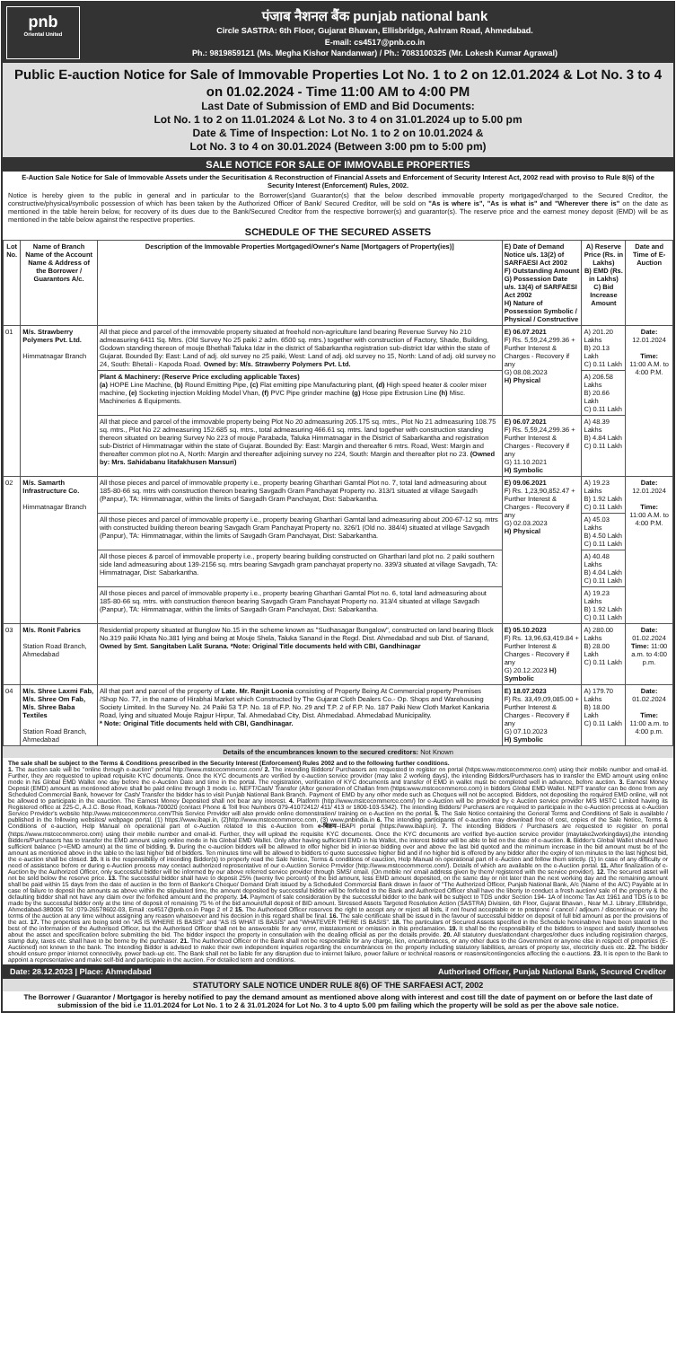pnb
Oriental United
पंजाब नैशनल बैंक punjab national bank
Circle SASTRA: 6th Floor, Gujarat Bhavan, Ellisbridge, Ashram Road, Ahmedabad.
E-mail: cs4517@pnb.co.in
Ph.: 9819859121 (Ms. Megha Kishor Nandanwar) / Ph.: 7083100325 (Mr. Lokesh Kumar Agrawal)
Public E-auction Notice for Sale of Immovable Properties Lot No. 1 to 2 on 12.01.2024 & Lot No. 3 to 4 on 01.02.2024 - Time 11:00 AM to 4:00 PM
Last Date of Submission of EMD and Bid Documents:
Lot No. 1 to 2 on 11.01.2024 & Lot No. 3 to 4 on 31.01.2024 up to 5.00 pm
Date & Time of Inspection: Lot No. 1 to 2 on 10.01.2024 &
Lot No. 3 to 4 on 30.01.2024 (Between 3:00 pm to 5:00 pm)
SALE NOTICE FOR SALE OF IMMOVABLE PROPERTIES
E-Auction Sale Notice for Sale of Immovable Assets under the Securitisation & Reconstruction of Financial Assets and Enforcement of Security Interest Act, 2002 read with proviso to Rule 8(6) of the Security Interest (Enforcement) Rules, 2002.
Notice is hereby given to the public in general and in particular to the Borrower(s)and Guarantor(s) that the below described immovable property mortgaged/charged to the Secured Creditor, the constructive/physical/symbolic possession of which has been taken by the Authorized Officer of Bank/ Secured Creditor, will be sold on "As is where is", "As is what is" and "Wherever there is" on the date as mentioned in the table herein below, for recovery of its dues due to the Bank/Secured Creditor from the respective borrower(s) and guarantor(s). The reserve price and the earnest money deposit (EMD) will be as mentioned in the table below against the respective properties.
SCHEDULE OF THE SECURED ASSETS
| Lot No. | Name of Branch Name of the Account Name & Address of the Borrower / Guarantors A/c. | Description of the Immovable Properties Mortgaged/Owner's Name [Mortgagers of Property(ies)] | E) Date of Demand Notice u/s. 13(2) of SARFAESI Act 2002 F) Outstanding Amount G) Possession Date u/s. 13(4) of SARFAESI Act 2002 H) Nature of Possession Symbolic / Physical / Constructive | A) Reserve Price (Rs. in Lakhs) B) EMD (Rs. in Lakhs) C) Bid Increase Amount | Date and Time of E-Auction |
| --- | --- | --- | --- | --- | --- |
| 01 | M/s. Strawberry Polymers Pvt. Ltd. Himmatnagar Branch | All that piece and parcel of the immovable property situated at freehold non-agriculture land bearing Revenue Survey No 210 admeasuring 6411 Sq. Mtrs. (Old Survey No 25 paiki 2 adm. 6500 sq. mtrs.) together with construction of Factory, Shade, Building, Godown standing thereon of mouje Bhethali Taluka Idar in the district of Sabarkantha registration sub-district Idar within the state of Gujarat. Bounded By: East: Land of adj. old survey no 25 paiki, West: Land of adj. old survey no 15, North: Land of adj. old survey no 24, South: Bhetali - Kapoda Road. Owned by: M/s. Strawberry Polymers Pvt. Ltd. | E) 06.07.2021 F) Rs. 5,59,24,299.36 + Further Interest & Charges - Recovery if any G) 08.08.2023 H) Physical | A) 201.20 Lakhs B) 20.13 Lakh C) 0.11 Lakh | Date: 12.01.2024 Time: 11:00 A.M. to 4:00 P.M. |
| | | Plant & Machinery: (Reserve Price excluding applicable Taxes) (a) HOPE Line Machine, (b) Round Emitting Pipe, (c) Flat emitting pipe Manufacturing plant, (d) High speed heater & cooler mixer machine, (e) Socketing injection Molding Model Vhan, (f) PVC Pipe grinder machine (g) Hose pipe Extrusion Line (h) Misc. Machineries & Equipments. | | A) 206.58 Lakhs B) 20.66 Lakh C) 0.11 Lakh | |
| | | All that piece and parcel of the immovable property being Plot No 20 admeasuring 205.175 sq. mtrs., Plot No 21 admeasuring 108.75 sq. mtrs., Plot No 22 admeasuring 152.685 sq. mtrs., total admeasuring 466.61 sq. mtrs. land together with construction standing thereon situated on bearing Survey No 223 of mouje Parabada, Taluka Himmatnagar in the District of Sabarkantha and registration sub-District of Himmatnagar within the state of Gujarat. Bounded By: East: Margin and thereafter 6 mtrs. Road, West: Margin and thereafter common plot no A, North: Margin and thereafter adjoining survey no 224, South: Margin and thereafter plot no 23. (Owned by: Mrs. Sahidabanu litafakhusen Mansuri) | E) 06.07.2021 F) Rs. 5,59,24,299.36 + Further Interest & Charges - Recovery if any G) 11.10.2021 H) Symbolic | A) 48.39 Lakhs B) 4.84 Lakh C) 0.11 Lakh | |
| 02 | M/s. Samarth Infrastructure Co. Himmatnagar Branch | All those pieces and parcel of immovable property i.e., property bearing Gharthari Gamtal Plot no. 7, total land admeasuring about 185-80-66 sq. mtrs with construction thereon bearing Savgadh Gram Panchayat Property no. 313/1 situated at village Savgadh (Panpur), TA: Himmatnagar, within the limits of Savgadh Gram Panchayat, Dist: Sabarkantha. | E) 09.06.2021 F) Rs. 1,23,90,852.47 + Further Interest & Charges - Recovery if any G) 02.03.2023 H) Physical | A) 19.23 Lakhs B) 1.92 Lakh C) 0.11 Lakh | Date: 12.01.2024 Time: 11:00 A.M. to 4:00 P.M. |
| | | All those pieces and parcel of immovable property i.e., property bearing Gharthari Gamtal land admeasuring about 200-67-12 sq. mtrs with constructed building thereon bearing Savgadh Gram Panchayat Property no. 326/1 (Old no. 384/4) situated at village Savgadh (Panpur), TA: Himmatnagar, within the limits of Savgadh Gram Panchayat, Dist: Sabarkantha. | | A) 45.03 Lakhs B) 4.50 Lakh C) 0.11 Lakh | |
| | | All those pieces & parcel of immovable property i.e., property bearing building constructed on Gharthari land plot no. 2 paiki southern side land admeasuring about 139-2156 sq. mtrs bearing Savgadh gram panchayat property no. 339/3 situated at village Savgadh, TA: Himmatnagar, Dist: Sabarkantha. | | A) 40.48 Lakhs B) 4.04 Lakh C) 0.11 Lakh | |
| | | All those pieces and parcel of immovable property i.e., property bearing Gharthari Gamtal Plot no. 6, total land admeasuring about 185-80-66 sq. mtrs. with construction thereon bearing Savgadh Gram Panchayat Property no. 313/4 situated at village Savgadh (Panpur), TA: Himmatnagar, within the limits of Savgadh Gram Panchayat, Dist: Sabarkantha. | | A) 19.23 Lakhs B) 1.92 Lakh C) 0.11 Lakh | |
| 03 | M/s. Ronit Fabrics Station Road Branch, Ahmedabad | Residential property situated at Bunglow No.15 in the scheme known as "Sudhasagar Bungalow", constructed on land bearing Block No.319 paiki Khata No.381 lying and being at Mouje Shela, Taluka Sanand in the Regd. Dist. Ahmedabad and sub Dist. of Sanand, Owned by Smt. Sangitaben Lalit Surana. *Note: Original Title documents held with CBI, Gandhinagar | E) 05.10.2023 F) Rs. 13,96,63,419.84 + Further Interest & Charges - Recovery if any G) 20.12.2023 H) Symbolic | A) 280.00 Lakhs B) 28.00 Lakh C) 0.11 Lakh | Date: 01.02.2024 Time: 11:00 a.m. to 4:00 p.m. |
| 04 | M/s. Shree Laxmi Fab, M/s. Shree Om Fab, M/s. Shree Baba Textiles Station Road Branch, Ahmedabad | All that part and parcel of the property of Late. Mr. Ranjit Loonia consisting of Property Being At Commercial property Premises /Shop No. 77, in the name of Hirabhai Market which Constructed by The Gujarat Cloth Dealers Co.- Op. Shops and Warehousing Society Limited. In the Survey No. 24 Paiki 53 T.P. No. 18 of F.P. No. 29 and T.P. 2 of F.P. No. 187 Paiki New Cloth Market Kankaria Road, lying and situated Mouje Rajpur Hirpur, Tal. Ahmedabad City, Dist. Ahmedabad. Ahmedabad Municipality. * Note: Original Title documents held with CBI, Gandhinagar. | E) 18.07.2023 F) Rs. 33,49,09,085.00 + Further Interest & Charges - Recovery if any G) 07.10.2023 H) Symbolic | A) 179.70 Lakhs B) 18.00 Lakh C) 0.11 Lakh | Date: 01.02.2024 Time: 11:00 a.m. to 4:00 p.m. |
Details of the encumbrances known to the secured creditors: Not Known
The sale shall be subject to the Terms & Conditions prescribed in the Security Interest (Enforcement) Rules 2002 and to the following further conditions.
1. The auction sale will be "online through e-auction" portal http://www.mstcecommerce.com/ 2. The intending Bidders/ Purchasers are requested to register on portal (https:www.mstcecommerce.com) using their mobile number and email-id. Further, they are requested to upload requisite KYC documents. Once the KYC documents are verified by e-auction service provider (may take 2 working days), the intending Bidders/Purchasers has to transfer the EMD amount using online mode in his Global EMD Wallet one day before the e-Auction Date and time in the portal. The registration, verification of KYC documents and transfer of EMD in wallet must be completed well in advance, before auction. 3. Earnest Money Deposit (EMD) amount as mentioned above shall be paid online through 3 mode i.e. NEFT/Cash/ Transfer (After generation of Challan from (https:www.mstcecommerce.com) in bidders Global EMD Wallet. NEFT transfer can be done from any Scheduled Commercial Bank, however for Cash/ Transfer the bidder has to visit Punjab National Bank Branch. Payment of EMD by any other mode such as Cheques will not be accepted. Bidders, not depositing the required EMD online, will not be allowed to participate in the eauction. The Earnest Money Deposited shall not bear any interest. 4. Platform (http://www.mstcecommerce.com/) for e-Auction will be provided by e Auction service provider M/S MSTC Limited having its Registered office at 225-C, A.J.C. Bose Road, Kolkata-700020 (contact Phone & Toll free Numbers 079-41072412/ 411/ 413 or 1800-103-5342). The intending Bidders/ Purchasers are required to participate in the e-Auction process at e-Auction Service Provider's website http://www.mstcecommerce.com/This Service Provider will also provide online demonstration/ training on e-Auction on the portal. 5. The Sale Notice containing the General Terms and Conditions of Sale is available / published in the following websites/ webpage portal. (1) https://www.ibapi.in, (2)http://www.mstcecommerce.com, (3) www.pnbindia.in 6. The intending participants of e-auction may download free of cost, copies of the Sale Notice, Terms & Conditions of e-auction, Help Manual on operational part of e-Auction related to this e-Auction from e-बिक्रय–IBAPI portal (https://www.ibapi.in). 7. The intending Bidders / Purchasers are requested to register on portal (https://www.mstcecommerce.com) using their mobile number and email-id. Further, they will upload the requisite KYC documents. Once the KYC documents are verified bye-auction service provider (maytake2workingdays),the intending Bidders/Purchasers has to transfer the EMD amount using online mode in his Global EMD Wallet. Only after having sufficient EMD in his Wallet, the interest bidder will be able to bid on the date of e-auction. 8. Bidder's Global Wallet should have sufficient balance (>=EMD amount) at the time of bidding. 9. During the e-auction bidders will be allowed to offer higher bid in inter-se bidding over and above the last bid quoted and the minimum increase in the bid amount must be of the amount as mentioned above in the table to the last higher bid of bidders. Ten minutes time will be allowed to bidders to quote successive higher bid and if no higher bid is offered by any bidder after the expiry of ten minutes to the last highest bid, the e-auction shall be closed. 10. It is the responsibility of intending Bidder(s) to properly read the Sale Notice, Terms & conditions of eauction, Help Manual on operational part of e-Auction and follow them strictly. (1) In case of any difficulty or need of assistance before or during e-Auction process may contact authorized representative of our e-Auction Service Provider (http://www.mstcecommerce.com/). Details of which are available on the e-Auction portal. 11. After finalization of e-Auction by the Authorized Officer, only successful bidder will be informed by our above referred service provider through SMS/ email. (On mobile no/ email address given by them/ registered with the service provider). 12. The secured asset will not be sold below the reserve price. 13. The successful bidder shall have to deposit 25% (twenty five percent) of the bid amount, less EMD amount deposited, on the same day or not later than the next working day and the remaining amount shall be paid within 15 days from the date of auction in the form of Banker's Cheque/ Demand Draft issued by a Scheduled Commercial Bank drawn in favor of "The Authorized Officer, Punjab National Bank, A/c (Name of the A/C) Payable at In case of failure to deposit the amounts as above within the stipulated time, the amount deposited by successful bidder will be forfeited to the Bank and Authorized Officer shall have the liberty to conduct a fresh auction/ sale of the property & the defaulting bidder shall not have any claim over the forfeited amount and the property. 14. Payment of sale consideration by the successful bidder to the bank will be subject to TDS under Section 194- 1A of Income Tax Act 1961 and TDS is to be made by the successful bidder only at the time of deposit of remaining 75 % of the bid amount/full deposit of BID amount. Stressed Assets Targeted Resolution Action (SASTRA) Division, 6th Floor, Gujarat Bhavan , Near M.J. Library ,Ellisbridge, Ahmedabad-380006 Tel :079-26578602-03, Email :cs4517@pnb.co.in Page 2 of 2 15. The Authorised Officer reserves the right to accept any or reject all bids, if not found acceptable or to postpone / cancel / adjourn / discontinue or vary the terms of the auction at any time without assigning any reason whatsoever and his decision in this regard shall be final. 16. The sale certificate shall be issued in the favour of successful bidder on deposit of full bid amount as per the provisions of the act. 17. The properties are being sold on "AS IS WHERE IS BASIS" and "AS IS WHAT IS BASIS" and "WHATEVER THERE IS BASIS". 18. The particulars of Secured Assets specified in the Schedule hereinabove have been stated to the best of the information of the Authorised Officer, but the Authorised Officer shall not be answerable for any error, misstatement or omission in this proclamation. 19. It shall be the responsibility of the bidders to inspect and satisfy themselves about the asset and specification before submitting the bid. The bidder inspect the property in consultation with the dealing official as per the details provide. 20. All statutory dues/attendant charges/other dues including registration charges, stamp duty, taxes etc. shall have to be borne by the purchaser. 21. The Authorized Officer or the Bank shall not be responsible for any charge, lien, encumbrances, or any other dues to the Government or anyone else in respect of properties (E-Auctioned) not known to the bank. The Intending Bidder is advised to make their own independent inquiries regarding the encumbrances on the property including statutory liabilities, arrears of property tax, electricity dues etc. 22. The bidder should ensure proper internet connectivity, power back-up etc. The Bank shall not be liable for any disruption due to internet failure, power failure or technical reasons or reasons/contingencies affecting the e-auctions. 23. It is open to the Bank to appoint a representative and make self-bid and participate in the auction. For detailed term and conditions.
Date: 28.12.2023 | Place: Ahmedabad Authorised Officer, Punjab National Bank, Secured Creditor
STATUTORY SALE NOTICE UNDER RULE 8(6) OF THE SARFAESI ACT, 2002
The Borrower / Guarantor / Mortgagor is hereby notified to pay the demand amount as mentioned above along with interest and cost till the date of payment on or before the last date of submission of the bid i.e 11.01.2024 for Lot No. 1 to 2 & 31.01.2024 for Lot No. 3 to 4 upto 5.00 pm failing which the property will be sold as per the above sale notice.